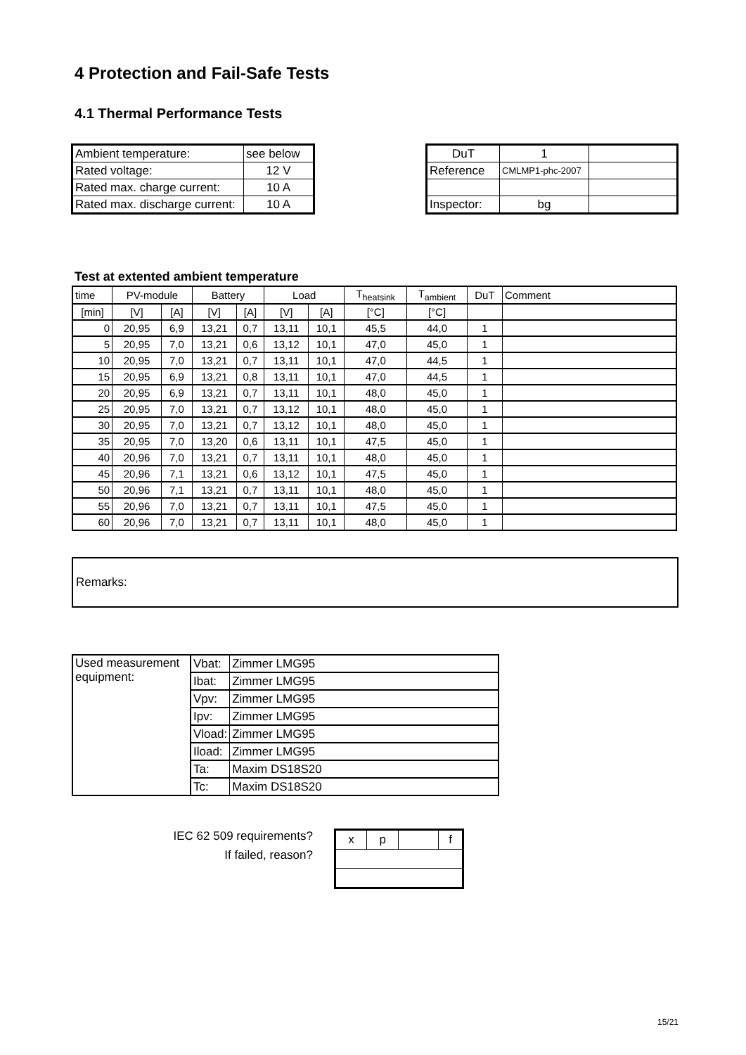4 Protection and Fail-Safe Tests
4.1 Thermal Performance Tests
| Ambient temperature: | see below |
| Rated voltage: | 12 V |
| Rated max. charge current: | 10 A |
| Rated max. discharge current: | 10 A |
| DuT | 1 | |
| Reference | CMLMP1-phc-2007 | |
| Inspector: | bg | |
Test at extented ambient temperature
| time | PV-module | | Battery | | Load | | T<sub>heatsink</sub> | T<sub>ambient</sub> | DuT | Comment |
| --- | --- | --- | --- | --- | --- | --- | --- | --- | --- | --- |
| [min] | [V] | [A] | [V] | [A] | [V] | [A] | [°C] | [°C] | | |
| 0 | 20,95 | 6,9 | 13,21 | 0,7 | 13,11 | 10,1 | 45,5 | 44,0 | 1 | |
| 5 | 20,95 | 7,0 | 13,21 | 0,6 | 13,12 | 10,1 | 47,0 | 45,0 | 1 | |
| 10 | 20,95 | 7,0 | 13,21 | 0,7 | 13,11 | 10,1 | 47,0 | 44,5 | 1 | |
| 15 | 20,95 | 6,9 | 13,21 | 0,8 | 13,11 | 10,1 | 47,0 | 44,5 | 1 | |
| 20 | 20,95 | 6,9 | 13,21 | 0,7 | 13,11 | 10,1 | 48,0 | 45,0 | 1 | |
| 25 | 20,95 | 7,0 | 13,21 | 0,7 | 13,12 | 10,1 | 48,0 | 45,0 | 1 | |
| 30 | 20,95 | 7,0 | 13,21 | 0,7 | 13,12 | 10,1 | 48,0 | 45,0 | 1 | |
| 35 | 20,95 | 7,0 | 13,20 | 0,6 | 13,11 | 10,1 | 47,5 | 45,0 | 1 | |
| 40 | 20,96 | 7,0 | 13,21 | 0,7 | 13,11 | 10,1 | 48,0 | 45,0 | 1 | |
| 45 | 20,96 | 7,1 | 13,21 | 0,6 | 13,12 | 10,1 | 47,5 | 45,0 | 1 | |
| 50 | 20,96 | 7,1 | 13,21 | 0,7 | 13,11 | 10,1 | 48,0 | 45,0 | 1 | |
| 55 | 20,96 | 7,0 | 13,21 | 0,7 | 13,11 | 10,1 | 47,5 | 45,0 | 1 | |
| 60 | 20,96 | 7,0 | 13,21 | 0,7 | 13,11 | 10,1 | 48,0 | 45,0 | 1 | |
Remarks:
| Used measurement equipment: | Vbat: | Zimmer LMG95 |
| | Ibat: | Zimmer LMG95 |
| | Vpv: | Zimmer LMG95 |
| | Ipv: | Zimmer LMG95 |
| | Vload: | Zimmer LMG95 |
| | Iload: | Zimmer LMG95 |
| | Ta: | Maxim DS18S20 |
| | Tc: | Maxim DS18S20 |
IEC 62 509 requirements?
If failed, reason?
| x | p | | f |
15/21